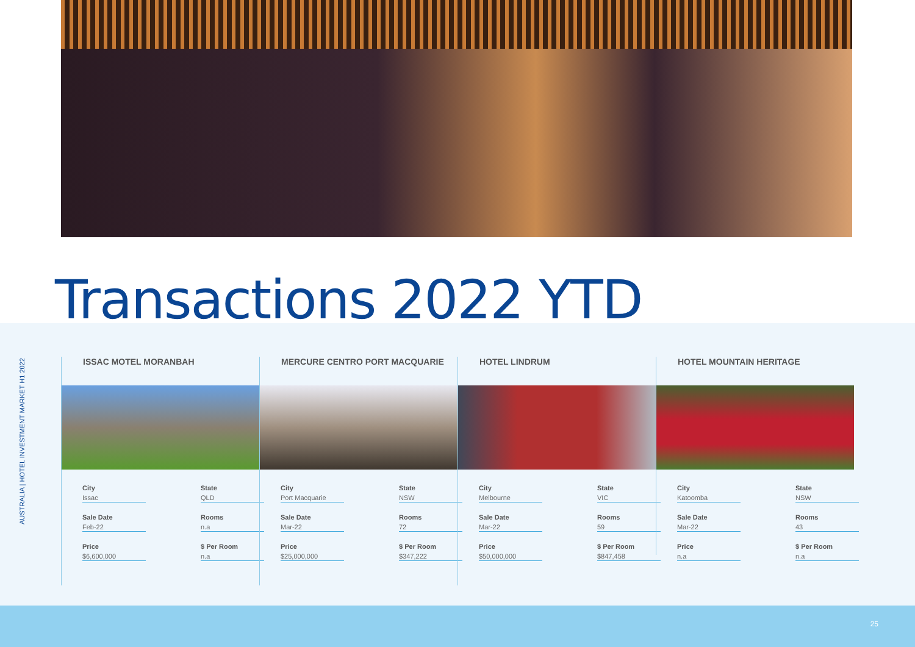Transactions 2022 YTD
AUSTRALIA | HOTEL INVESTMENT MARKET H1 2022
ISSAC MOTEL MORANBAH
City
Issac
State
QLD
Sale Date
Feb-22
Rooms
n.a
Price
$6,600,000
$ Per Room
n.a
MERCURE CENTRO PORT MACQUARIE
City
Port Macquarie
State
NSW
Sale Date
Mar-22
Rooms
72
Price
$25,000,000
$ Per Room
$347,222
HOTEL LINDRUM
City
Melbourne
State
VIC
Sale Date
Mar-22
Rooms
59
Price
$50,000,000
$ Per Room
$847,458
HOTEL MOUNTAIN HERITAGE
City
Katoomba
State
NSW
Sale Date
Mar-22
Rooms
43
Price
n.a
$ Per Room
n.a
25